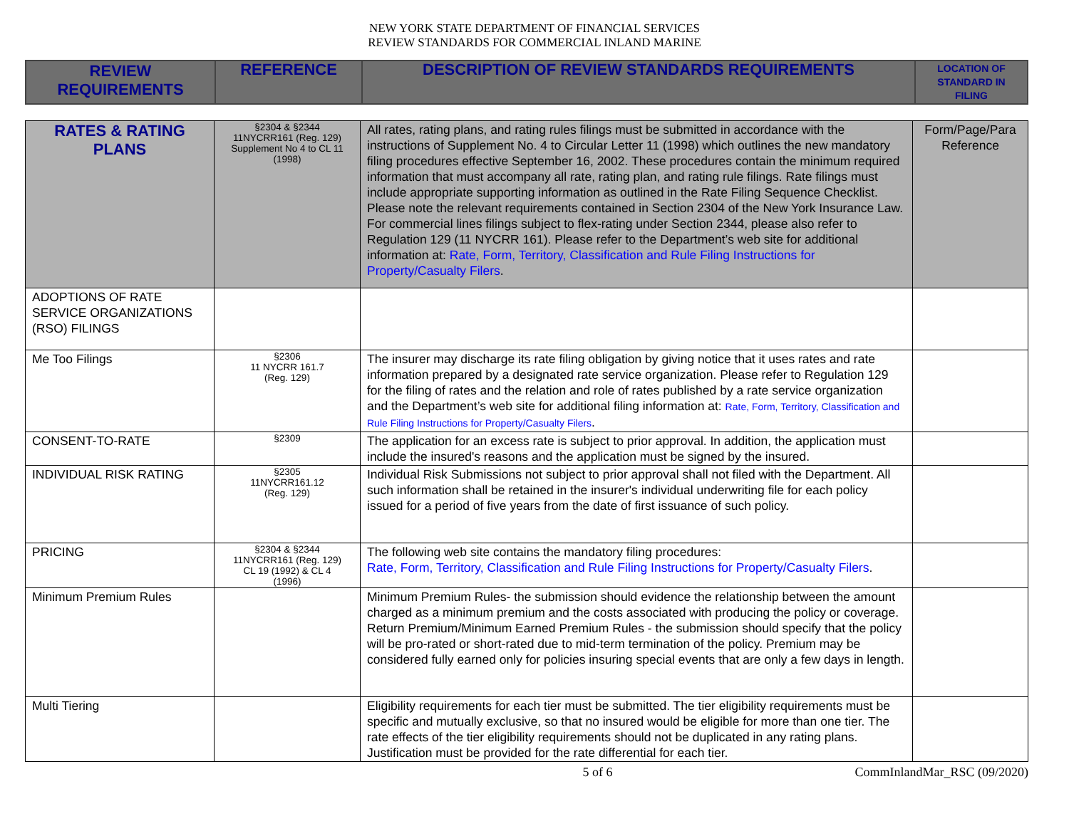NEW YORK STATE DEPARTMENT OF FINANCIAL SERVICES
REVIEW STANDARDS FOR COMMERCIAL INLAND MARINE
| REVIEW REQUIREMENTS | REFERENCE | DESCRIPTION OF REVIEW STANDARDS REQUIREMENTS | LOCATION OF STANDARD IN FILING |
| --- | --- | --- | --- |
| RATES & RATING PLANS | §2304 & §2344 11NYCRR161 (Reg. 129) Supplement No 4 to CL 11 (1998) | All rates, rating plans, and rating rules filings must be submitted in accordance with the instructions of Supplement No. 4 to Circular Letter 11 (1998) which outlines the new mandatory filing procedures effective September 16, 2002. These procedures contain the minimum required information that must accompany all rate, rating plan, and rating rule filings. Rate filings must include appropriate supporting information as outlined in the Rate Filing Sequence Checklist. Please note the relevant requirements contained in Section 2304 of the New York Insurance Law. For commercial lines filings subject to flex-rating under Section 2344, please also refer to Regulation 129 (11 NYCRR 161). Please refer to the Department’s web site for additional information at: Rate, Form, Territory, Classification and Rule Filing Instructions for Property/Casualty Filers . | Form/Page/Para Reference |
| ADOPTIONS OF RATE SERVICE ORGANIZATIONS (RSO) FILINGS | | | |
| Me Too Filings | §2306 11 NYCRR 161.7 (Reg. 129) | The insurer may discharge its rate filing obligation by giving notice that it uses rates and rate information prepared by a designated rate service organization. Please refer to Regulation 129 for the filing of rates and the relation and role of rates published by a rate service organization and the Department’s web site for additional filing information at: Rate, Form, Territory, Classification and Rule Filing Instructions for Property/Casualty Filers . | |
| CONSENT-TO-RATE | §2309 | The application for an excess rate is subject to prior approval. In addition, the application must include the insured's reasons and the application must be signed by the insured. | |
| INDIVIDUAL RISK RATING | §2305 11NYCRR161.12 (Reg. 129) | Individual Risk Submissions not subject to prior approval shall not filed with the Department. All such information shall be retained in the insurer's individual underwriting file for each policy issued for a period of five years from the date of first issuance of such policy. | |
| PRICING | §2304 & §2344 11NYCRR161 (Reg. 129) CL 19 (1992) & CL 4 (1996) | The following web site contains the mandatory filing procedures: Rate, Form, Territory, Classification and Rule Filing Instructions for Property/Casualty Filers . | |
| Minimum Premium Rules | | Minimum Premium Rules- the submission should evidence the relationship between the amount charged as a minimum premium and the costs associated with producing the policy or coverage. Return Premium/Minimum Earned Premium Rules - the submission should specify that the policy will be pro-rated or short-rated due to mid-term termination of the policy. Premium may be considered fully earned only for policies insuring special events that are only a few days in length. | |
| Multi Tiering | | Eligibility requirements for each tier must be submitted. The tier eligibility requirements must be specific and mutually exclusive, so that no insured would be eligible for more than one tier. The rate effects of the tier eligibility requirements should not be duplicated in any rating plans. Justification must be provided for the rate differential for each tier. | |
5 of 6 CommInlandMar_RSC (09/2020)